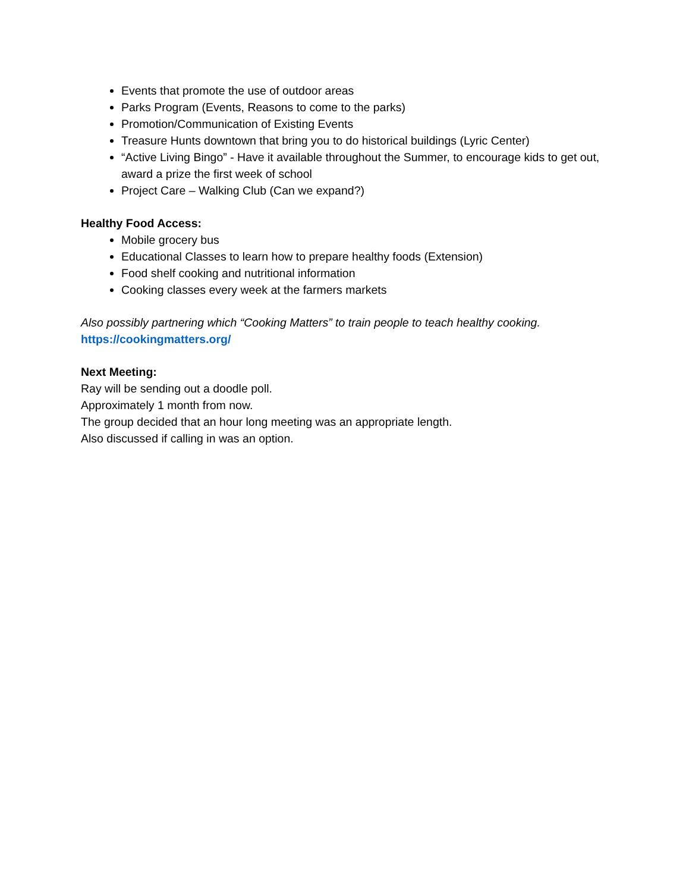Events that promote the use of outdoor areas
Parks Program (Events, Reasons to come to the parks)
Promotion/Communication of Existing Events
Treasure Hunts downtown that bring you to do historical buildings (Lyric Center)
“Active Living Bingo” - Have it available throughout the Summer, to encourage kids to get out, award a prize the first week of school
Project Care – Walking Club (Can we expand?)
Healthy Food Access:
Mobile grocery bus
Educational Classes to learn how to prepare healthy foods (Extension)
Food shelf cooking and nutritional information
Cooking classes every week at the farmers markets
Also possibly partnering which “Cooking Matters” to train people to teach healthy cooking.
https://cookingmatters.org/
Next Meeting:
Ray will be sending out a doodle poll.
Approximately 1 month from now.
The group decided that an hour long meeting was an appropriate length.
Also discussed if calling in was an option.